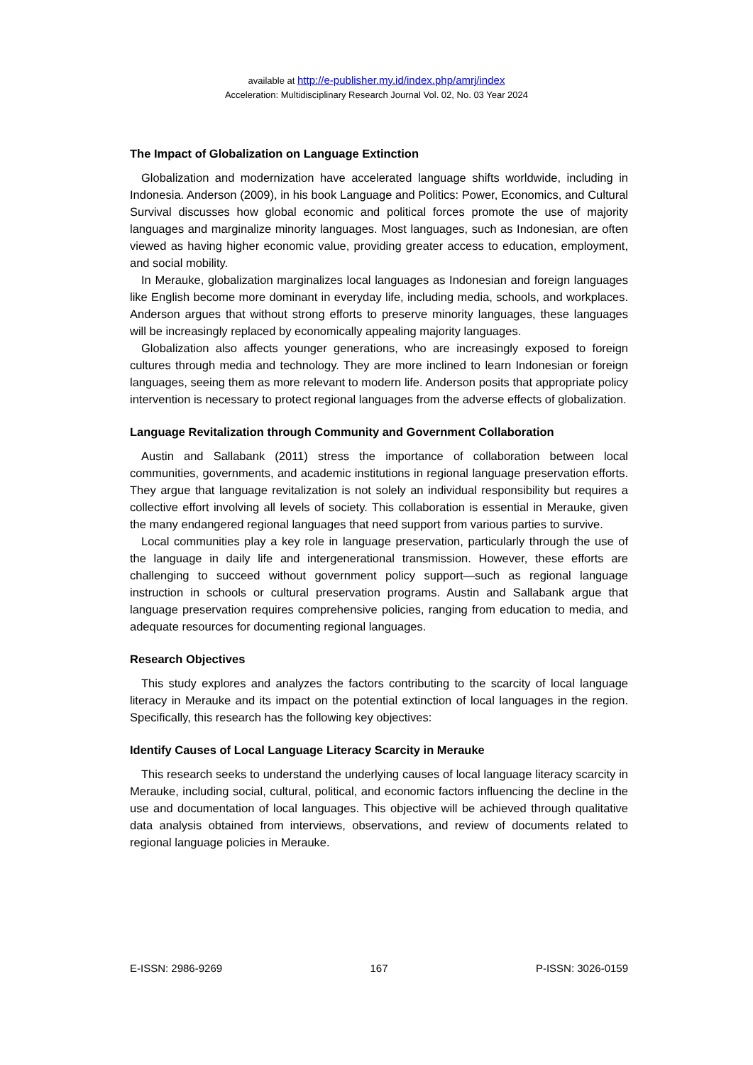available at http://e-publisher.my.id/index.php/amrj/index
Acceleration: Multidisciplinary Research Journal Vol. 02, No. 03 Year 2024
The Impact of Globalization on Language Extinction
Globalization and modernization have accelerated language shifts worldwide, including in Indonesia. Anderson (2009), in his book Language and Politics: Power, Economics, and Cultural Survival discusses how global economic and political forces promote the use of majority languages and marginalize minority languages. Most languages, such as Indonesian, are often viewed as having higher economic value, providing greater access to education, employment, and social mobility.
In Merauke, globalization marginalizes local languages as Indonesian and foreign languages like English become more dominant in everyday life, including media, schools, and workplaces. Anderson argues that without strong efforts to preserve minority languages, these languages will be increasingly replaced by economically appealing majority languages.
Globalization also affects younger generations, who are increasingly exposed to foreign cultures through media and technology. They are more inclined to learn Indonesian or foreign languages, seeing them as more relevant to modern life. Anderson posits that appropriate policy intervention is necessary to protect regional languages from the adverse effects of globalization.
Language Revitalization through Community and Government Collaboration
Austin and Sallabank (2011) stress the importance of collaboration between local communities, governments, and academic institutions in regional language preservation efforts. They argue that language revitalization is not solely an individual responsibility but requires a collective effort involving all levels of society. This collaboration is essential in Merauke, given the many endangered regional languages that need support from various parties to survive.
Local communities play a key role in language preservation, particularly through the use of the language in daily life and intergenerational transmission. However, these efforts are challenging to succeed without government policy support—such as regional language instruction in schools or cultural preservation programs. Austin and Sallabank argue that language preservation requires comprehensive policies, ranging from education to media, and adequate resources for documenting regional languages.
Research Objectives
This study explores and analyzes the factors contributing to the scarcity of local language literacy in Merauke and its impact on the potential extinction of local languages in the region. Specifically, this research has the following key objectives:
Identify Causes of Local Language Literacy Scarcity in Merauke
This research seeks to understand the underlying causes of local language literacy scarcity in Merauke, including social, cultural, political, and economic factors influencing the decline in the use and documentation of local languages. This objective will be achieved through qualitative data analysis obtained from interviews, observations, and review of documents related to regional language policies in Merauke.
E-ISSN: 2986-9269 167 P-ISSN: 3026-0159